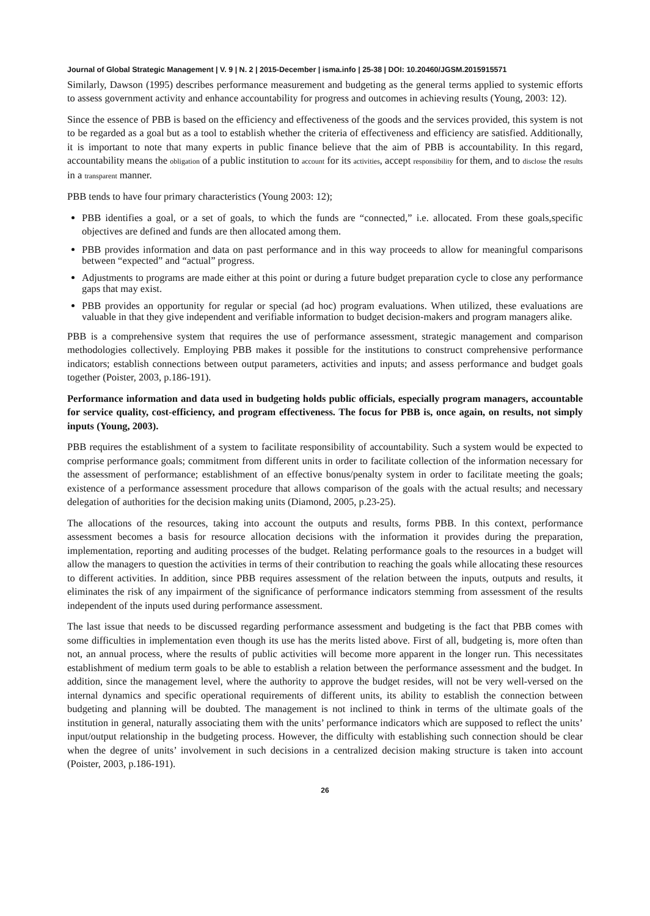Journal of Global Strategic Management | V. 9 | N. 2 | 2015-December | isma.info | 25-38 | DOI: 10.20460/JGSM.2015915571
Similarly, Dawson (1995) describes performance measurement and budgeting as the general terms applied to systemic efforts to assess government activity and enhance accountability for progress and outcomes in achieving results (Young, 2003: 12).
Since the essence of PBB is based on the efficiency and effectiveness of the goods and the services provided, this system is not to be regarded as a goal but as a tool to establish whether the criteria of effectiveness and efficiency are satisfied. Additionally, it is important to note that many experts in public finance believe that the aim of PBB is accountability. In this regard, accountability means the obligation of a public institution to account for its activities, accept responsibility for them, and to disclose the results in a transparent manner.
PBB tends to have four primary characteristics (Young 2003: 12);
PBB identifies a goal, or a set of goals, to which the funds are “connected,” i.e. allocated. From these goals,specific objectives are defined and funds are then allocated among them.
PBB provides information and data on past performance and in this way proceeds to allow for meaningful comparisons between “expected” and “actual” progress.
Adjustments to programs are made either at this point or during a future budget preparation cycle to close any performance gaps that may exist.
PBB provides an opportunity for regular or special (ad hoc) program evaluations. When utilized, these evaluations are valuable in that they give independent and verifiable information to budget decision-makers and program managers alike.
PBB is a comprehensive system that requires the use of performance assessment, strategic management and comparison methodologies collectively. Employing PBB makes it possible for the institutions to construct comprehensive performance indicators; establish connections between output parameters, activities and inputs; and assess performance and budget goals together (Poister, 2003, p.186-191).
Performance information and data used in budgeting holds public officials, especially program managers, accountable for service quality, cost-efficiency, and program effectiveness. The focus for PBB is, once again, on results, not simply inputs (Young, 2003).
PBB requires the establishment of a system to facilitate responsibility of accountability. Such a system would be expected to comprise performance goals; commitment from different units in order to facilitate collection of the information necessary for the assessment of performance; establishment of an effective bonus/penalty system in order to facilitate meeting the goals; existence of a performance assessment procedure that allows comparison of the goals with the actual results; and necessary delegation of authorities for the decision making units (Diamond, 2005, p.23-25).
The allocations of the resources, taking into account the outputs and results, forms PBB. In this context, performance assessment becomes a basis for resource allocation decisions with the information it provides during the preparation, implementation, reporting and auditing processes of the budget. Relating performance goals to the resources in a budget will allow the managers to question the activities in terms of their contribution to reaching the goals while allocating these resources to different activities. In addition, since PBB requires assessment of the relation between the inputs, outputs and results, it eliminates the risk of any impairment of the significance of performance indicators stemming from assessment of the results independent of the inputs used during performance assessment.
The last issue that needs to be discussed regarding performance assessment and budgeting is the fact that PBB comes with some difficulties in implementation even though its use has the merits listed above. First of all, budgeting is, more often than not, an annual process, where the results of public activities will become more apparent in the longer run. This necessitates establishment of medium term goals to be able to establish a relation between the performance assessment and the budget. In addition, since the management level, where the authority to approve the budget resides, will not be very well-versed on the internal dynamics and specific operational requirements of different units, its ability to establish the connection between budgeting and planning will be doubted. The management is not inclined to think in terms of the ultimate goals of the institution in general, naturally associating them with the units’ performance indicators which are supposed to reflect the units’ input/output relationship in the budgeting process. However, the difficulty with establishing such connection should be clear when the degree of units’ involvement in such decisions in a centralized decision making structure is taken into account (Poister, 2003, p.186-191).
26